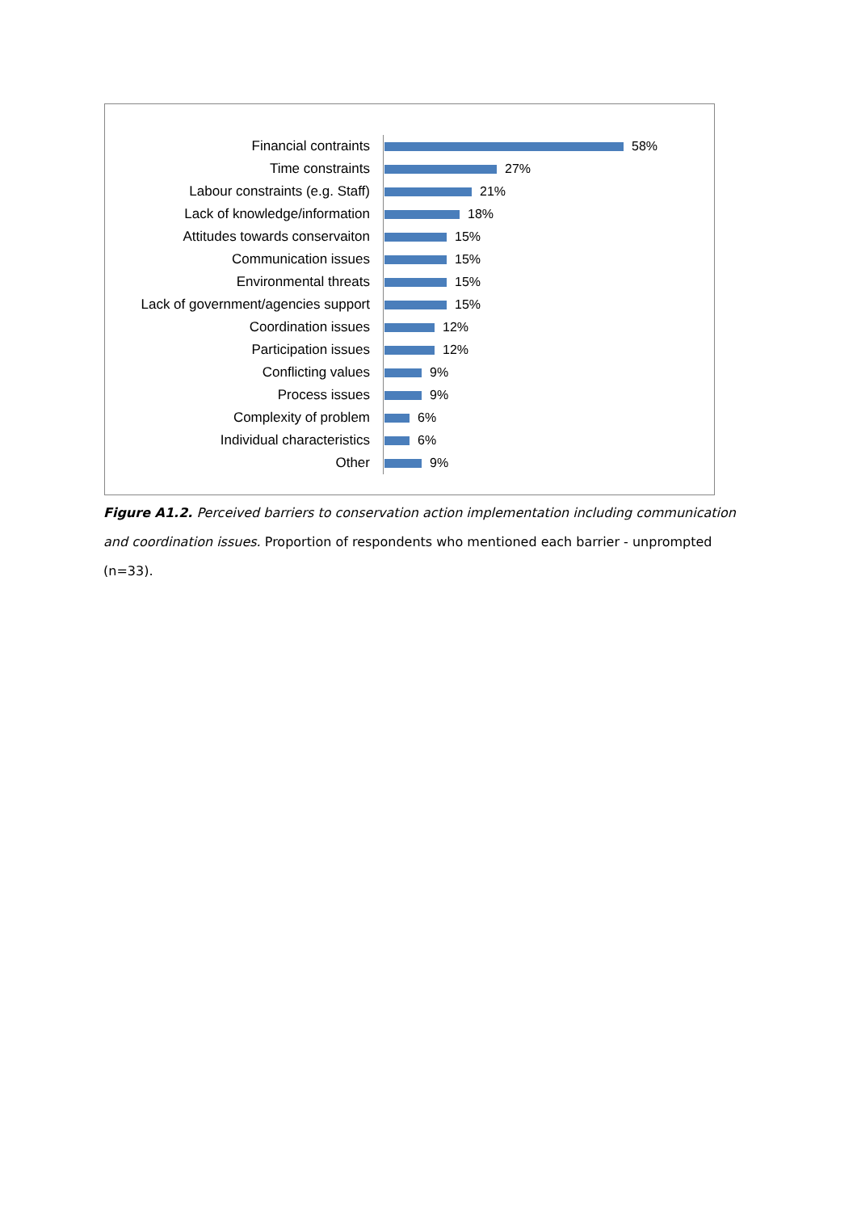Financial contraints 58%
Time constraints 27%
Labour constraints (e.g. Staff) 21%
Lack of knowledge/information 18%
Attitudes towards conservaiton 15%
Communication issues 15%
Environmental threats 15%
Lack of government/agencies support 15%
Coordination issues 12%
Participation issues 12%
Conflicting values 9%
Process issues 9%
Complexity of problem 6%
Individual characteristics 6%
Other 9%
Figure A1.2. Perceived barriers to conservation action implementation including communication and coordination issues. Proportion of respondents who mentioned each barrier - unprompted (n=33).